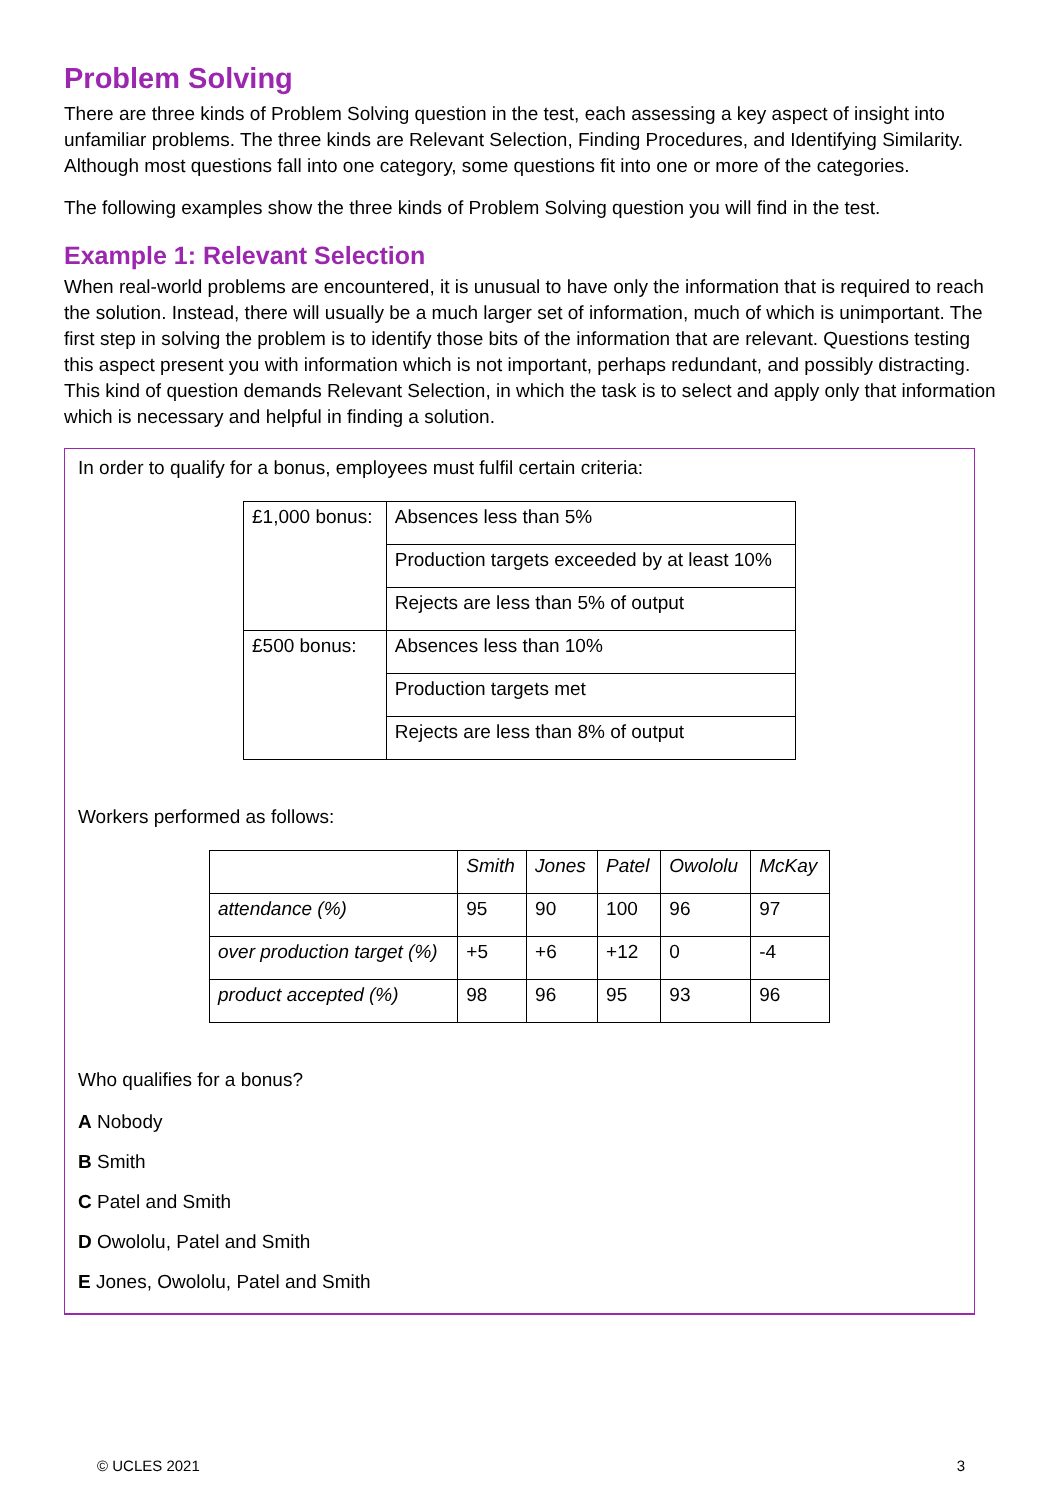Problem Solving
There are three kinds of Problem Solving question in the test, each assessing a key aspect of insight into unfamiliar problems. The three kinds are Relevant Selection, Finding Procedures, and Identifying Similarity. Although most questions fall into one category, some questions fit into one or more of the categories.
The following examples show the three kinds of Problem Solving question you will find in the test.
Example 1: Relevant Selection
When real-world problems are encountered, it is unusual to have only the information that is required to reach the solution. Instead, there will usually be a much larger set of information, much of which is unimportant. The first step in solving the problem is to identify those bits of the information that are relevant. Questions testing this aspect present you with information which is not important, perhaps redundant, and possibly distracting. This kind of question demands Relevant Selection, in which the task is to select and apply only that information which is necessary and helpful in finding a solution.
In order to qualify for a bonus, employees must fulfil certain criteria:
| £1,000 bonus: | Absences less than 5% |
| | Production targets exceeded by at least 10% |
| | Rejects are less than 5% of output |
| £500 bonus: | Absences less than 10% |
| | Production targets met |
| | Rejects are less than 8% of output |
Workers performed as follows:
| | Smith | Jones | Patel | Owololu | McKay |
| --- | --- | --- | --- | --- | --- |
| attendance (%) | 95 | 90 | 100 | 96 | 97 |
| over production target (%) | +5 | +6 | +12 | 0 | -4 |
| product accepted (%) | 98 | 96 | 95 | 93 | 96 |
Who qualifies for a bonus?
A Nobody
B Smith
C Patel and Smith
D Owololu, Patel and Smith
E Jones, Owololu, Patel and Smith
© UCLES 2021 3